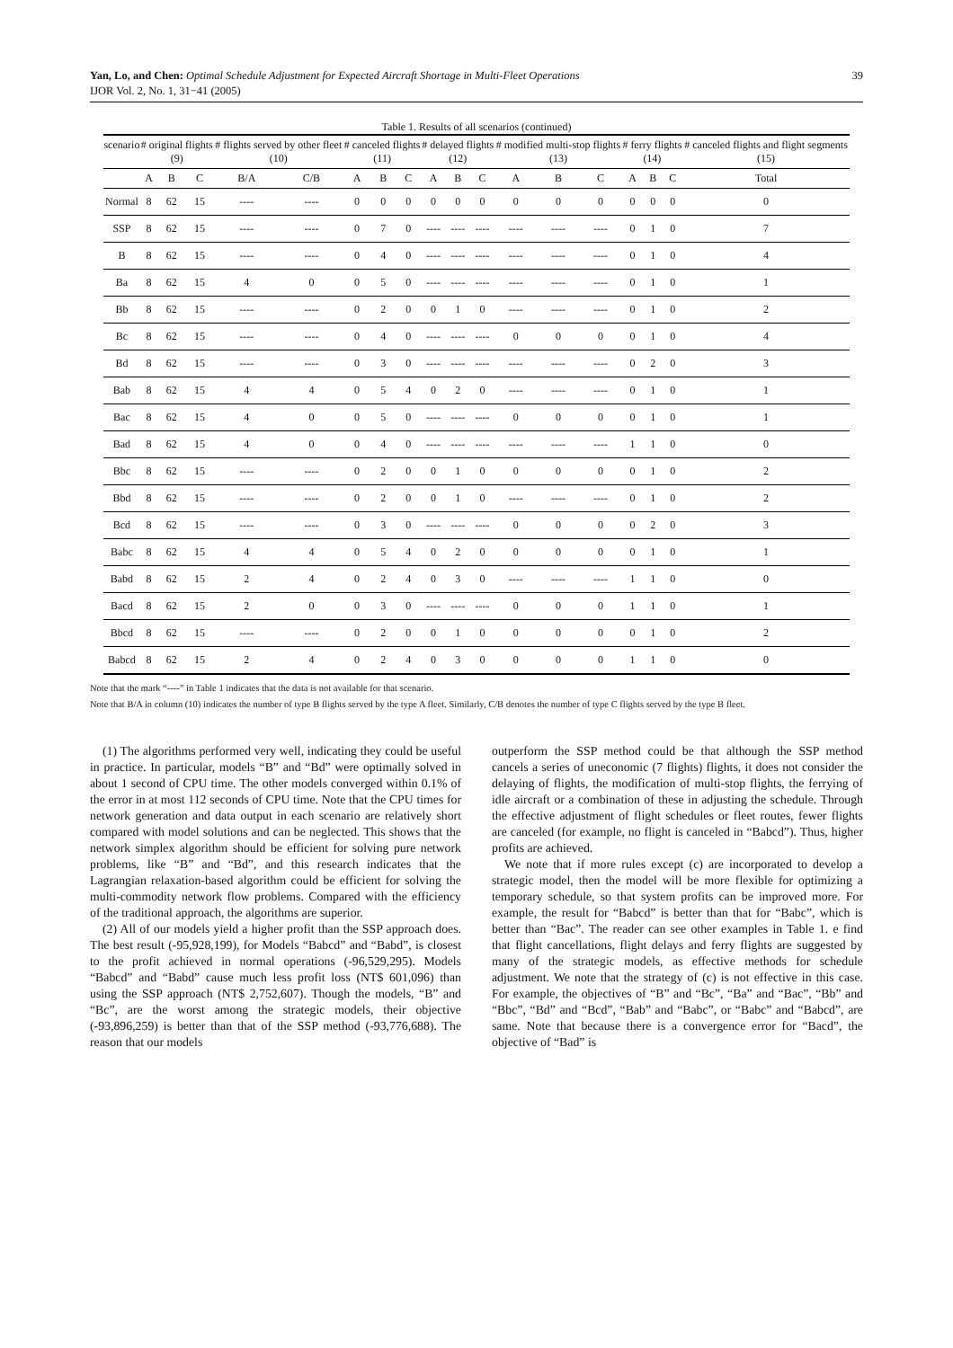Yan, Lo, and Chen: Optimal Schedule Adjustment for Expected Aircraft Shortage in Multi-Fleet Operations
IJOR Vol. 2, No. 1, 31−41 (2005)
39
Table 1. Results of all scenarios (continued)
| scenario | # original flights (9) | | | # flights served by other fleet (10) | | # canceled flights (11) | | | # delayed flights (12) | | | # modified multi-stop flights (13) | | | # ferry flights (14) | | | # canceled flights and flight segments (15) |
| --- | --- | --- | --- | --- | --- | --- | --- | --- | --- | --- | --- | --- | --- | --- | --- | --- | --- | --- |
| | A | B | C | B/A | C/B | A | B | C | A | B | C | A | B | C | A | B | C | Total |
| Normal | 8 | 62 | 15 | ---- | ---- | 0 | 0 | 0 | 0 | 0 | 0 | 0 | 0 | 0 | 0 | 0 | 0 | 0 |
| SSP | 8 | 62 | 15 | ---- | ---- | 0 | 7 | 0 | ---- | ---- | ---- | ---- | ---- | ---- | 0 | 1 | 0 | 7 |
| B | 8 | 62 | 15 | ---- | ---- | 0 | 4 | 0 | ---- | ---- | ---- | ---- | ---- | ---- | 0 | 1 | 0 | 4 |
| Ba | 8 | 62 | 15 | 4 | 0 | 0 | 5 | 0 | ---- | ---- | ---- | ---- | ---- | ---- | 0 | 1 | 0 | 1 |
| Bb | 8 | 62 | 15 | ---- | ---- | 0 | 2 | 0 | 0 | 1 | 0 | ---- | ---- | ---- | 0 | 1 | 0 | 2 |
| Bc | 8 | 62 | 15 | ---- | ---- | 0 | 4 | 0 | ---- | ---- | ---- | 0 | 0 | 0 | 0 | 1 | 0 | 4 |
| Bd | 8 | 62 | 15 | ---- | ---- | 0 | 3 | 0 | ---- | ---- | ---- | ---- | ---- | ---- | 0 | 2 | 0 | 3 |
| Bab | 8 | 62 | 15 | 4 | 4 | 0 | 5 | 4 | 0 | 2 | 0 | ---- | ---- | ---- | 0 | 1 | 0 | 1 |
| Bac | 8 | 62 | 15 | 4 | 0 | 0 | 5 | 0 | ---- | ---- | ---- | 0 | 0 | 0 | 0 | 1 | 0 | 1 |
| Bad | 8 | 62 | 15 | 4 | 0 | 0 | 4 | 0 | ---- | ---- | ---- | ---- | ---- | ---- | 1 | 1 | 0 | 0 |
| Bbc | 8 | 62 | 15 | ---- | ---- | 0 | 2 | 0 | 0 | 1 | 0 | 0 | 0 | 0 | 0 | 1 | 0 | 2 |
| Bbd | 8 | 62 | 15 | ---- | ---- | 0 | 2 | 0 | 0 | 1 | 0 | ---- | ---- | ---- | 0 | 1 | 0 | 2 |
| Bcd | 8 | 62 | 15 | ---- | ---- | 0 | 3 | 0 | ---- | ---- | ---- | 0 | 0 | 0 | 0 | 2 | 0 | 3 |
| Babc | 8 | 62 | 15 | 4 | 4 | 0 | 5 | 4 | 0 | 2 | 0 | 0 | 0 | 0 | 0 | 1 | 0 | 1 |
| Babd | 8 | 62 | 15 | 2 | 4 | 0 | 2 | 4 | 0 | 3 | 0 | ---- | ---- | ---- | 1 | 1 | 0 | 0 |
| Bacd | 8 | 62 | 15 | 2 | 0 | 0 | 3 | 0 | ---- | ---- | ---- | 0 | 0 | 0 | 1 | 1 | 0 | 1 |
| Bbcd | 8 | 62 | 15 | ---- | ---- | 0 | 2 | 0 | 0 | 1 | 0 | 0 | 0 | 0 | 0 | 1 | 0 | 2 |
| Babcd | 8 | 62 | 15 | 2 | 4 | 0 | 2 | 4 | 0 | 3 | 0 | 0 | 0 | 0 | 1 | 1 | 0 | 0 |
Note that the mark “----” in Table 1 indicates that the data is not available for that scenario.
Note that B/A in column (10) indicates the number of type B flights served by the type A fleet. Similarly, C/B denotes the number of type C flights served by the type B fleet.
(1) The algorithms performed very well, indicating they could be useful in practice. In particular, models “B” and “Bd” were optimally solved in about 1 second of CPU time. The other models converged within 0.1% of the error in at most 112 seconds of CPU time. Note that the CPU times for network generation and data output in each scenario are relatively short compared with model solutions and can be neglected. This shows that the network simplex algorithm should be efficient for solving pure network problems, like “B” and “Bd”, and this research indicates that the Lagrangian relaxation-based algorithm could be efficient for solving the multi-commodity network flow problems. Compared with the efficiency of the traditional approach, the algorithms are superior.
(2) All of our models yield a higher profit than the SSP approach does. The best result (-95,928,199), for Models “Babcd” and “Babd”, is closest to the profit achieved in normal operations (-96,529,295). Models “Babcd” and “Babd” cause much less profit loss (NT$ 601,096) than using the SSP approach (NT$ 2,752,607). Though the models, “B” and “Bc”, are the worst among the strategic models, their objective (-93,896,259) is better than that of the SSP method (-93,776,688). The reason that our models
outperform the SSP method could be that although the SSP method cancels a series of uneconomic (7 flights) flights, it does not consider the delaying of flights, the modification of multi-stop flights, the ferrying of idle aircraft or a combination of these in adjusting the schedule. Through the effective adjustment of flight schedules or fleet routes, fewer flights are canceled (for example, no flight is canceled in “Babcd”). Thus, higher profits are achieved.
We note that if more rules except (c) are incorporated to develop a strategic model, then the model will be more flexible for optimizing a temporary schedule, so that system profits can be improved more. For example, the result for “Babcd” is better than that for “Babc”, which is better than “Bac”. The reader can see other examples in Table 1. e find that flight cancellations, flight delays and ferry flights are suggested by many of the strategic models, as effective methods for schedule adjustment. We note that the strategy of (c) is not effective in this case. For example, the objectives of “B” and “Bc”, “Ba” and “Bac”, “Bb” and “Bbc”, “Bd” and “Bcd”, “Bab” and “Babc”, or “Babc” and “Babcd”, are same. Note that because there is a convergence error for “Bacd”, the objective of “Bad” is